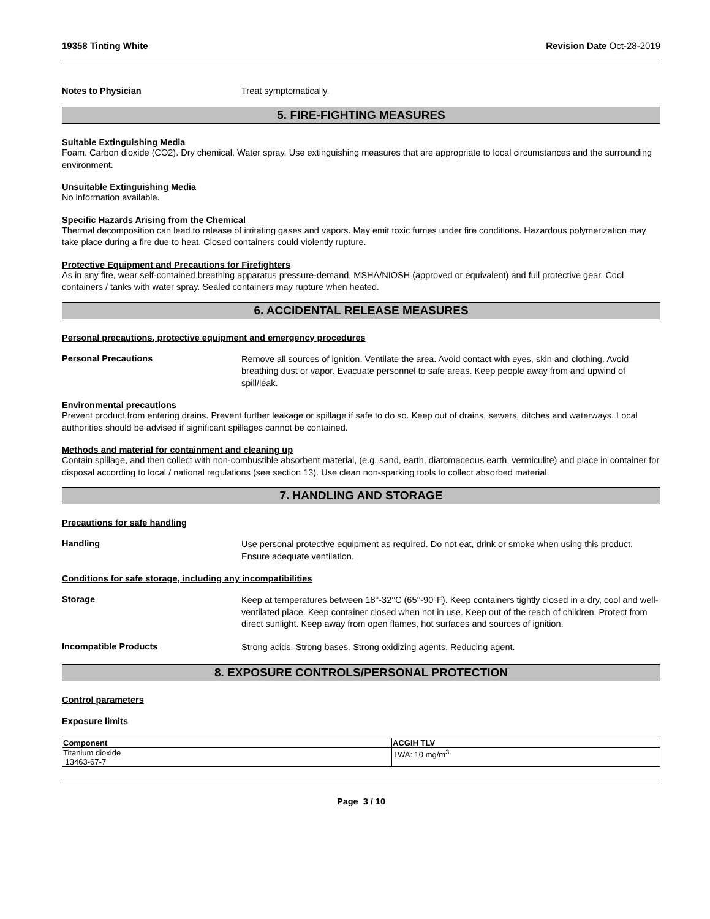19358 Tinting White Revision Date Oct-28-2019
Notes to Physician Treat symptomatically.
5. FIRE-FIGHTING MEASURES
Suitable Extinguishing Media
Foam. Carbon dioxide (CO2). Dry chemical. Water spray. Use extinguishing measures that are appropriate to local circumstances and the surrounding environment.
Unsuitable Extinguishing Media
No information available.
Specific Hazards Arising from the Chemical
Thermal decomposition can lead to release of irritating gases and vapors. May emit toxic fumes under fire conditions. Hazardous polymerization may take place during a fire due to heat. Closed containers could violently rupture.
Protective Equipment and Precautions for Firefighters
As in any fire, wear self-contained breathing apparatus pressure-demand, MSHA/NIOSH (approved or equivalent) and full protective gear. Cool containers / tanks with water spray. Sealed containers may rupture when heated.
6. ACCIDENTAL RELEASE MEASURES
Personal precautions, protective equipment and emergency procedures
Personal Precautions
Remove all sources of ignition. Ventilate the area. Avoid contact with eyes, skin and clothing. Avoid breathing dust or vapor. Evacuate personnel to safe areas. Keep people away from and upwind of spill/leak.
Environmental precautions
Prevent product from entering drains. Prevent further leakage or spillage if safe to do so. Keep out of drains, sewers, ditches and waterways. Local authorities should be advised if significant spillages cannot be contained.
Methods and material for containment and cleaning up
Contain spillage, and then collect with non-combustible absorbent material, (e.g. sand, earth, diatomaceous earth, vermiculite) and place in container for disposal according to local / national regulations (see section 13). Use clean non-sparking tools to collect absorbed material.
7. HANDLING AND STORAGE
Precautions for safe handling
Handling
Use personal protective equipment as required. Do not eat, drink or smoke when using this product. Ensure adequate ventilation.
Conditions for safe storage, including any incompatibilities
Storage
Keep at temperatures between 18°-32°C (65°-90°F). Keep containers tightly closed in a dry, cool and well-ventilated place. Keep container closed when not in use. Keep out of the reach of children. Protect from direct sunlight. Keep away from open flames, hot surfaces and sources of ignition.
Incompatible Products
Strong acids. Strong bases. Strong oxidizing agents. Reducing agent.
8. EXPOSURE CONTROLS/PERSONAL PROTECTION
Control parameters
Exposure limits
| Component | ACGIH TLV |
| --- | --- |
| Titanium dioxide 13463-67-7 | TWA: 10 mg/m<sup>3</sup> |
Page 3 / 10